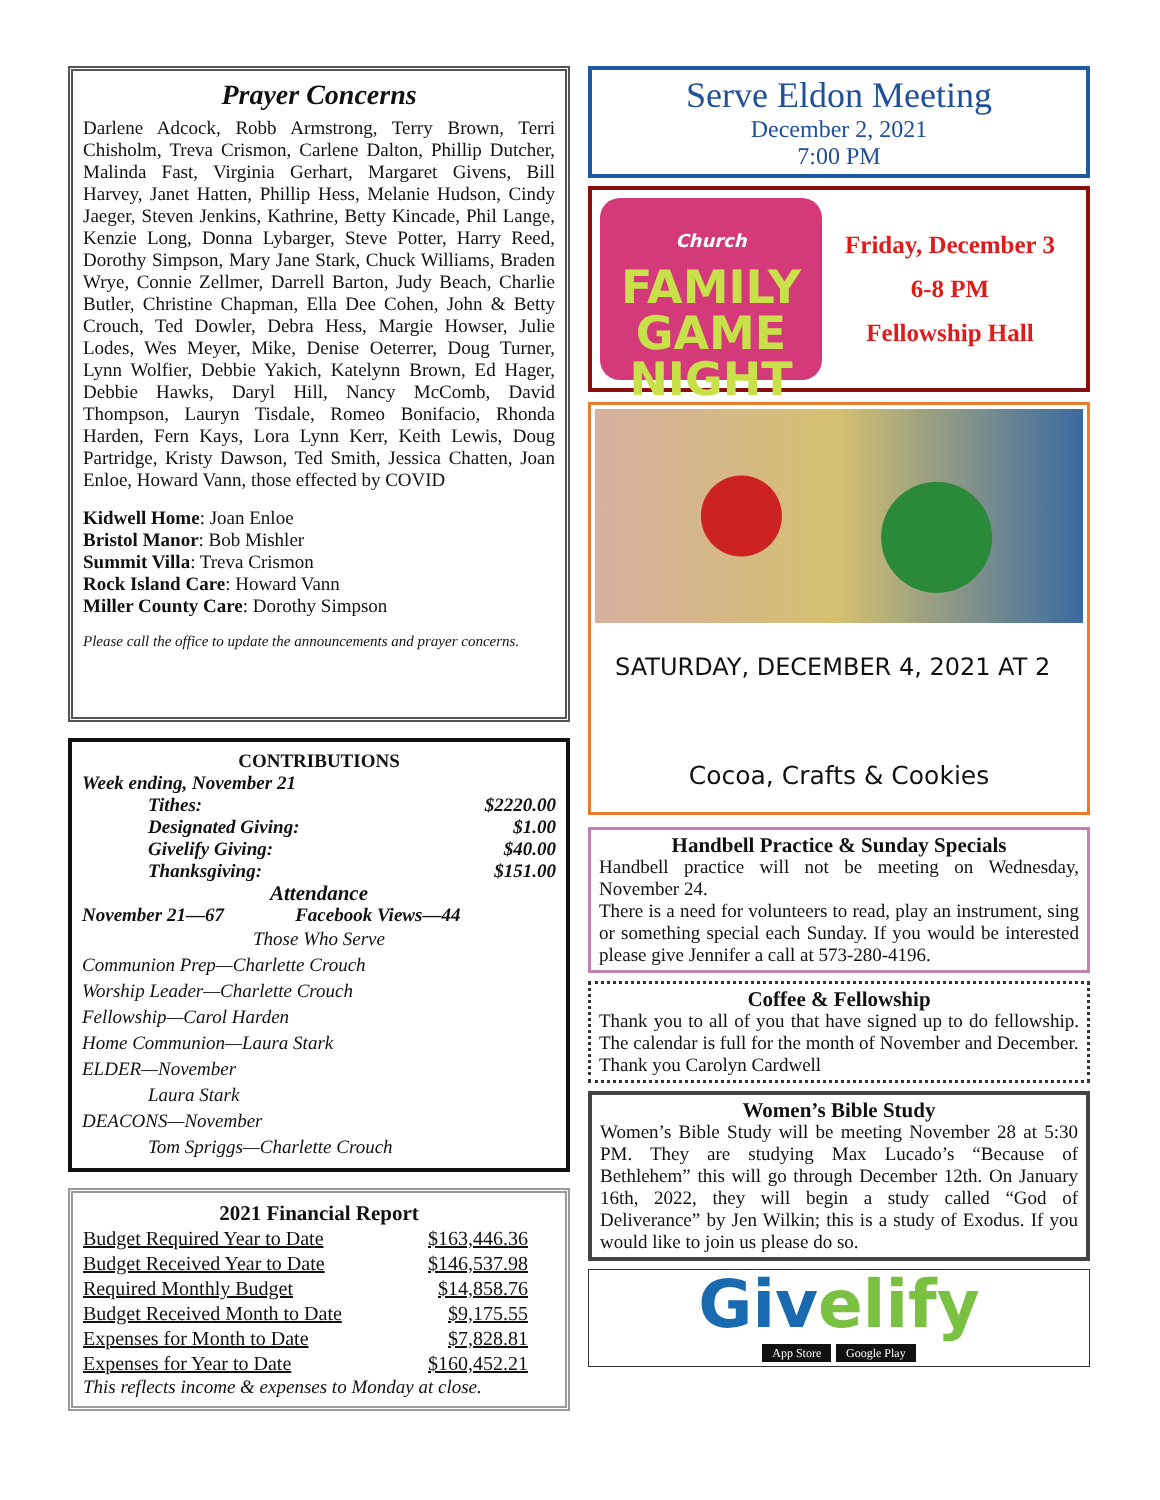Prayer Concerns
Darlene Adcock, Robb Armstrong, Terry Brown, Terri Chisholm, Treva Crismon, Carlene Dalton, Phillip Dutcher, Malinda Fast, Virginia Gerhart, Margaret Givens, Bill Harvey, Janet Hatten, Phillip Hess, Melanie Hudson, Cindy Jaeger, Steven Jenkins, Kathrine, Betty Kincade, Phil Lange, Kenzie Long, Donna Lybarger, Steve Potter, Harry Reed, Dorothy Simpson, Mary Jane Stark, Chuck Williams, Braden Wrye, Connie Zellmer, Darrell Barton, Judy Beach, Charlie Butler, Christine Chapman, Ella Dee Cohen, John & Betty Crouch, Ted Dowler, Debra Hess, Margie Howser, Julie Lodes, Wes Meyer, Mike, Denise Oeterrer, Doug Turner, Lynn Wolfier, Debbie Yakich, Katelynn Brown, Ed Hager, Debbie Hawks, Daryl Hill, Nancy McComb, David Thompson, Lauryn Tisdale, Romeo Bonifacio, Rhonda Harden, Fern Kays, Lora Lynn Kerr, Keith Lewis, Doug Partridge, Kristy Dawson, Ted Smith, Jessica Chatten, Joan Enloe, Howard Vann, those effected by COVID
Kidwell Home: Joan Enloe
Bristol Manor: Bob Mishler
Summit Villa: Treva Crismon
Rock Island Care: Howard Vann
Miller County Care: Dorothy Simpson
Please call the office to update the announcements and prayer concerns.
CONTRIBUTIONS
Week ending, November 21
| Tithes: | $2220.00 |
| Designated Giving: | $1.00 |
| Givelify Giving: | $40.00 |
| Thanksgiving: | $151.00 |
Attendance
November 21—67 Facebook Views—44
Those Who Serve
Communion Prep—Charlette Crouch
Worship Leader—Charlette Crouch
Fellowship—Carol Harden
Home Communion—Laura Stark
ELDER—November
Laura Stark
DEACONS—November
Tom Spriggs—Charlette Crouch
2021 Financial Report
| Budget Required Year to Date | $163,446.36 |
| Budget Received Year to Date | $146,537.98 |
| Required Monthly Budget | $14,858.76 |
| Budget Received Month to Date | $9,175.55 |
| Expenses for Month to Date | $7,828.81 |
| Expenses for Year to Date | $160,452.21 |
This reflects income & expenses to Monday at close.
Serve Eldon Meeting
December 2, 2021
7:00 PM
Church
FAMILY
GAME
NIGHT
Friday, December 3
6-8 PM
Fellowship Hall
SATURDAY, DECEMBER 4, 2021 AT 2
Cocoa, Crafts & Cookies
Handbell Practice & Sunday Specials
Handbell practice will not be meeting on Wednesday, November 24.
There is a need for volunteers to read, play an instrument, sing or something special each Sunday. If you would be interested please give Jennifer a call at 573-280-4196.
Coffee & Fellowship
Thank you to all of you that have signed up to do fellowship. The calendar is full for the month of November and December.
Thank you Carolyn Cardwell
Women’s Bible Study
Women’s Bible Study will be meeting November 28 at 5:30 PM. They are studying Max Lucado’s “Because of Bethlehem” this will go through December 12th. On January 16th, 2022, they will begin a study called “God of Deliverance” by Jen Wilkin; this is a study of Exodus. If you would like to join us please do so.
Givelify
App Store Google Play